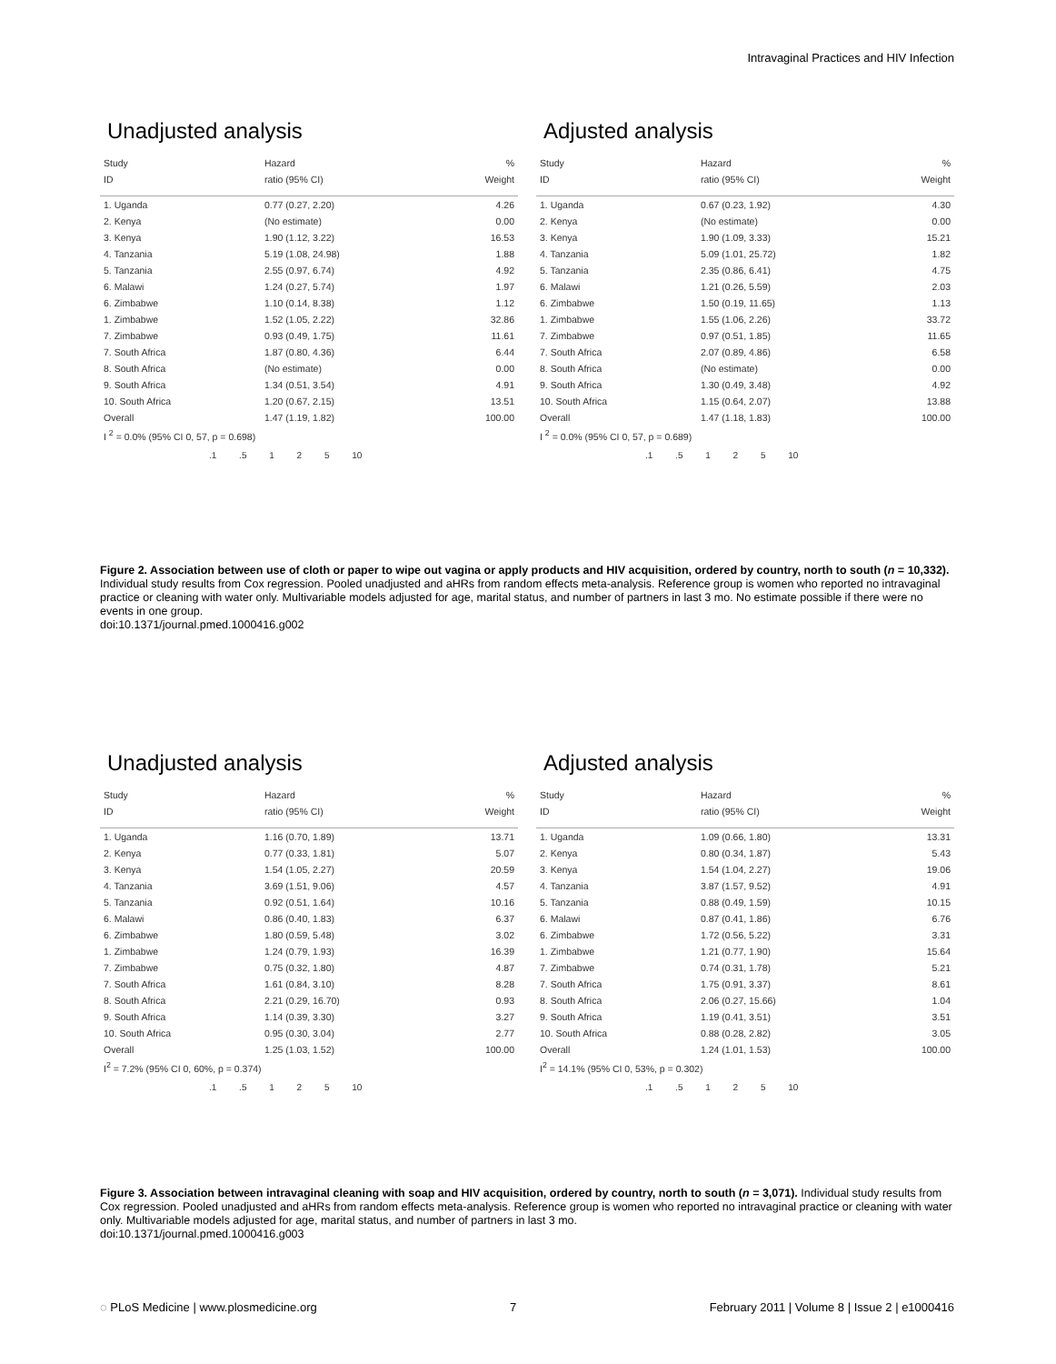Intravaginal Practices and HIV Infection
Unadjusted analysis
| Study | Hazard | % |
| --- | --- | --- |
| ID | ratio (95% CI) | Weight |
| 1. Uganda | 0.77 (0.27, 2.20) | 4.26 |
| 2. Kenya | (No estimate) | 0.00 |
| 3. Kenya | 1.90 (1.12, 3.22) | 16.53 |
| 4. Tanzania | 5.19 (1.08, 24.98) | 1.88 |
| 5. Tanzania | 2.55 (0.97, 6.74) | 4.92 |
| 6. Malawi | 1.24 (0.27, 5.74) | 1.97 |
| 6. Zimbabwe | 1.10 (0.14, 8.38) | 1.12 |
| 1. Zimbabwe | 1.52 (1.05, 2.22) | 32.86 |
| 7. Zimbabwe | 0.93 (0.49, 1.75) | 11.61 |
| 7. South Africa | 1.87 (0.80, 4.36) | 6.44 |
| 8. South Africa | (No estimate) | 0.00 |
| 9. South Africa | 1.34 (0.51, 3.54) | 4.91 |
| 10. South Africa | 1.20 (0.67, 2.15) | 13.51 |
| Overall | 1.47 (1.19, 1.82) | 100.00 |
| I <sup>2</sup> = 0.0% (95% CI 0, 57, p = 0.698) | | |
.1 .5 1 2 5 10
Adjusted analysis
| Study | Hazard | % |
| --- | --- | --- |
| ID | ratio (95% CI) | Weight |
| 1. Uganda | 0.67 (0.23, 1.92) | 4.30 |
| 2. Kenya | (No estimate) | 0.00 |
| 3. Kenya | 1.90 (1.09, 3.33) | 15.21 |
| 4. Tanzania | 5.09 (1.01, 25.72) | 1.82 |
| 5. Tanzania | 2.35 (0.86, 6.41) | 4.75 |
| 6. Malawi | 1.21 (0.26, 5.59) | 2.03 |
| 6. Zimbabwe | 1.50 (0.19, 11.65) | 1.13 |
| 1. Zimbabwe | 1.55 (1.06, 2.26) | 33.72 |
| 7. Zimbabwe | 0.97 (0.51, 1.85) | 11.65 |
| 7. South Africa | 2.07 (0.89, 4.86) | 6.58 |
| 8. South Africa | (No estimate) | 0.00 |
| 9. South Africa | 1.30 (0.49, 3.48) | 4.92 |
| 10. South Africa | 1.15 (0.64, 2.07) | 13.88 |
| Overall | 1.47 (1.18, 1.83) | 100.00 |
| I <sup>2</sup> = 0.0% (95% CI 0, 57, p = 0.689) | | |
.1 .5 1 2 5 10
Figure 2. Association between use of cloth or paper to wipe out vagina or apply products and HIV acquisition, ordered by country, north to south (n = 10,332). Individual study results from Cox regression. Pooled unadjusted and aHRs from random effects meta-analysis. Reference group is women who reported no intravaginal practice or cleaning with water only. Multivariable models adjusted for age, marital status, and number of partners in last 3 mo. No estimate possible if there were no events in one group.
doi:10.1371/journal.pmed.1000416.g002
Unadjusted analysis
| Study | Hazard | % |
| --- | --- | --- |
| ID | ratio (95% CI) | Weight |
| 1. Uganda | 1.16 (0.70, 1.89) | 13.71 |
| 2. Kenya | 0.77 (0.33, 1.81) | 5.07 |
| 3. Kenya | 1.54 (1.05, 2.27) | 20.59 |
| 4. Tanzania | 3.69 (1.51, 9.06) | 4.57 |
| 5. Tanzania | 0.92 (0.51, 1.64) | 10.16 |
| 6. Malawi | 0.86 (0.40, 1.83) | 6.37 |
| 6. Zimbabwe | 1.80 (0.59, 5.48) | 3.02 |
| 1. Zimbabwe | 1.24 (0.79, 1.93) | 16.39 |
| 7. Zimbabwe | 0.75 (0.32, 1.80) | 4.87 |
| 7. South Africa | 1.61 (0.84, 3.10) | 8.28 |
| 8. South Africa | 2.21 (0.29, 16.70) | 0.93 |
| 9. South Africa | 1.14 (0.39, 3.30) | 3.27 |
| 10. South Africa | 0.95 (0.30, 3.04) | 2.77 |
| Overall | 1.25 (1.03, 1.52) | 100.00 |
| I<sup>2</sup> = 7.2% (95% CI 0, 60%, p = 0.374) | | |
.1 .5 1 2 5 10
Adjusted analysis
| Study | Hazard | % |
| --- | --- | --- |
| ID | ratio (95% CI) | Weight |
| 1. Uganda | 1.09 (0.66, 1.80) | 13.31 |
| 2. Kenya | 0.80 (0.34, 1.87) | 5.43 |
| 3. Kenya | 1.54 (1.04, 2.27) | 19.06 |
| 4. Tanzania | 3.87 (1.57, 9.52) | 4.91 |
| 5. Tanzania | 0.88 (0.49, 1.59) | 10.15 |
| 6. Malawi | 0.87 (0.41, 1.86) | 6.76 |
| 6. Zimbabwe | 1.72 (0.56, 5.22) | 3.31 |
| 1. Zimbabwe | 1.21 (0.77, 1.90) | 15.64 |
| 7. Zimbabwe | 0.74 (0.31, 1.78) | 5.21 |
| 7. South Africa | 1.75 (0.91, 3.37) | 8.61 |
| 8. South Africa | 2.06 (0.27, 15.66) | 1.04 |
| 9. South Africa | 1.19 (0.41, 3.51) | 3.51 |
| 10. South Africa | 0.88 (0.28, 2.82) | 3.05 |
| Overall | 1.24 (1.01, 1.53) | 100.00 |
| I<sup>2</sup> = 14.1% (95% CI 0, 53%, p = 0.302) | | |
.1 .5 1 2 5 10
Figure 3. Association between intravaginal cleaning with soap and HIV acquisition, ordered by country, north to south (n = 3,071). Individual study results from Cox regression. Pooled unadjusted and aHRs from random effects meta-analysis. Reference group is women who reported no intravaginal practice or cleaning with water only. Multivariable models adjusted for age, marital status, and number of partners in last 3 mo.
doi:10.1371/journal.pmed.1000416.g003
◌ PLoS Medicine | www.plosmedicine.org 7 February 2011 | Volume 8 | Issue 2 | e1000416